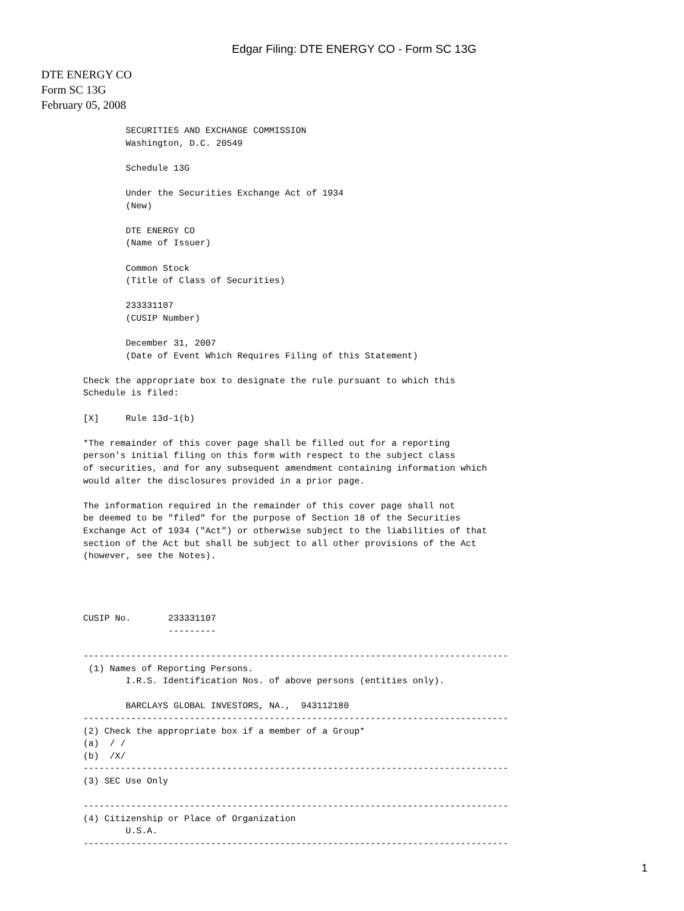Edgar Filing: DTE ENERGY CO - Form SC 13G
DTE ENERGY CO
Form SC 13G
February 05, 2008
        SECURITIES AND EXCHANGE COMMISSION
        Washington, D.C. 20549

        Schedule 13G

        Under the Securities Exchange Act of 1934
        (New)

        DTE ENERGY CO
        (Name of Issuer)

        Common Stock
        (Title of Class of Securities)

        233331107
        (CUSIP Number)

        December 31, 2007
        (Date of Event Which Requires Filing of this Statement)

Check the appropriate box to designate the rule pursuant to which this
Schedule is filed:

[X]     Rule 13d-1(b)

*The remainder of this cover page shall be filled out for a reporting
person's initial filing on this form with respect to the subject class
of securities, and for any subsequent amendment containing information which
would alter the disclosures provided in a prior page.

The information required in the remainder of this cover page shall not
be deemed to be "filed" for the purpose of Section 18 of the Securities
Exchange Act of 1934 ("Act") or otherwise subject to the liabilities of that
section of the Act but shall be subject to all other provisions of the Act
(however, see the Notes).




CUSIP No.       233331107
                ---------

--------------------------------------------------------------------------------
 (1) Names of Reporting Persons.
        I.R.S. Identification Nos. of above persons (entities only).

        BARCLAYS GLOBAL INVESTORS, NA.,  943112180
--------------------------------------------------------------------------------
(2) Check the appropriate box if a member of a Group*
(a)  / /
(b)  /X/
--------------------------------------------------------------------------------
(3) SEC Use Only

--------------------------------------------------------------------------------
(4) Citizenship or Place of Organization
        U.S.A.
--------------------------------------------------------------------------------
1